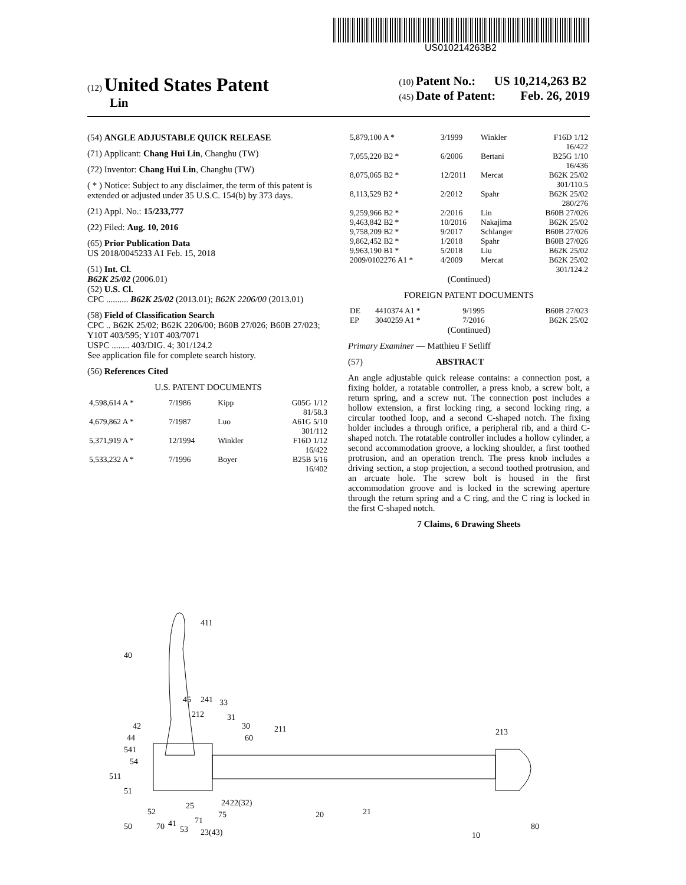US010214263B2
(12) United States Patent
Lin
(10) Patent No.: US 10,214,263 B2
(45) Date of Patent: Feb. 26, 2019
(54) ANGLE ADJUSTABLE QUICK RELEASE
(71) Applicant: Chang Hui Lin, Changhu (TW)
(72) Inventor: Chang Hui Lin, Changhu (TW)
( * ) Notice: Subject to any disclaimer, the term of this patent is extended or adjusted under 35 U.S.C. 154(b) by 373 days.
(21) Appl. No.: 15/233,777
(22) Filed: Aug. 10, 2016
(65) Prior Publication Data
US 2018/0045233 A1 Feb. 15, 2018
(51) Int. Cl.
B62K 25/02 (2006.01)
(52) U.S. Cl.
CPC .......... B62K 25/02 (2013.01); B62K 2206/00 (2013.01)
(58) Field of Classification Search
CPC .. B62K 25/02; B62K 2206/00; B60B 27/026; B60B 27/023; Y10T 403/595; Y10T 403/7071
USPC ........ 403/DIG. 4; 301/124.2
See application file for complete search history.
(56) References Cited
U.S. PATENT DOCUMENTS
| 4,598,614 A * | 7/1986 | Kipp | G05G 1/12 81/58.3 |
| 4,679,862 A * | 7/1987 | Luo | A61G 5/10 301/112 |
| 5,371,919 A * | 12/1994 | Winkler | F16D 1/12 16/422 |
| 5,533,232 A * | 7/1996 | Boyer | B25B 5/16 16/402 |
| 5,879,100 A * | 3/1999 | Winkler | F16D 1/12 16/422 |
| 7,055,220 B2 * | 6/2006 | Bertani | B25G 1/10 16/436 |
| 8,075,065 B2 * | 12/2011 | Mercat | B62K 25/02 301/110.5 |
| 8,113,529 B2 * | 2/2012 | Spahr | B62K 25/02 280/276 |
| 9,259,966 B2 * | 2/2016 | Lin | B60B 27/026 |
| 9,463,842 B2 * | 10/2016 | Nakajima | B62K 25/02 |
| 9,758,209 B2 * | 9/2017 | Schlanger | B60B 27/026 |
| 9,862,452 B2 * | 1/2018 | Spahr | B60B 27/026 |
| 9,963,190 B1 * | 5/2018 | Liu | B62K 25/02 |
| 2009/0102276 A1 * | 4/2009 | Mercat | B62K 25/02 301/124.2 |
(Continued)
FOREIGN PATENT DOCUMENTS
| DE | 4410374 A1 * | 9/1995 | B60B 27/023 |
| EP | 3040259 A1 * | 7/2016 | B62K 25/02 |
(Continued)
Primary Examiner — Matthieu F Setliff
(57) ABSTRACT
An angle adjustable quick release contains: a connection post, a fixing holder, a rotatable controller, a press knob, a screw bolt, a return spring, and a screw nut. The connection post includes a hollow extension, a first locking ring, a second locking ring, a circular toothed loop, and a second C-shaped notch. The fixing holder includes a through orifice, a peripheral rib, and a third C-shaped notch. The rotatable controller includes a hollow cylinder, a second accommodation groove, a locking shoulder, a first toothed protrusion, and an operation trench. The press knob includes a driving section, a stop projection, a second toothed protrusion, and an arcuate hole. The screw bolt is housed in the first accommodation groove and is locked in the screwing aperture through the return spring and a C ring, and the C ring is locked in the first C-shaped notch.
7 Claims, 6 Drawing Sheets
40
411
45
241
33
212
31
30
60
211
213
42
44
541
54
511
51
50
52
70
41
53
25
71
23(43)
24
22(32)
75
20
21
10
80